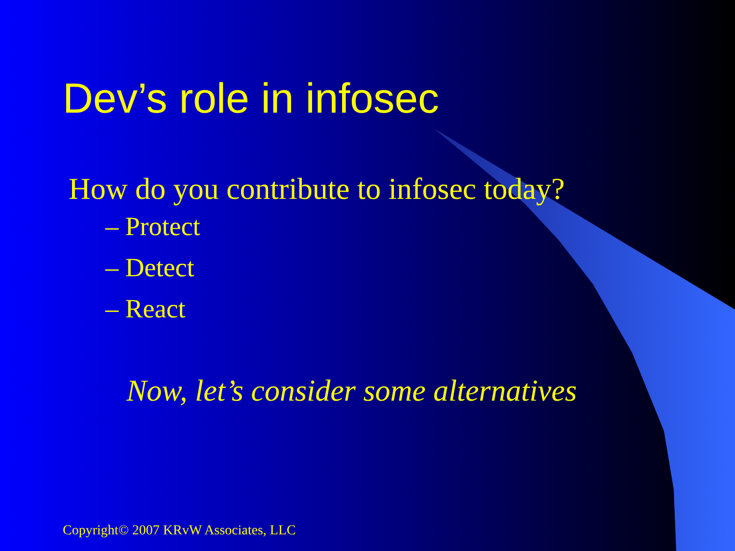Dev’s role in infosec
How do you contribute to infosec today?
– Protect
– Detect
– React
Now, let’s consider some alternatives
Copyright© 2007 KRvW Associates, LLC